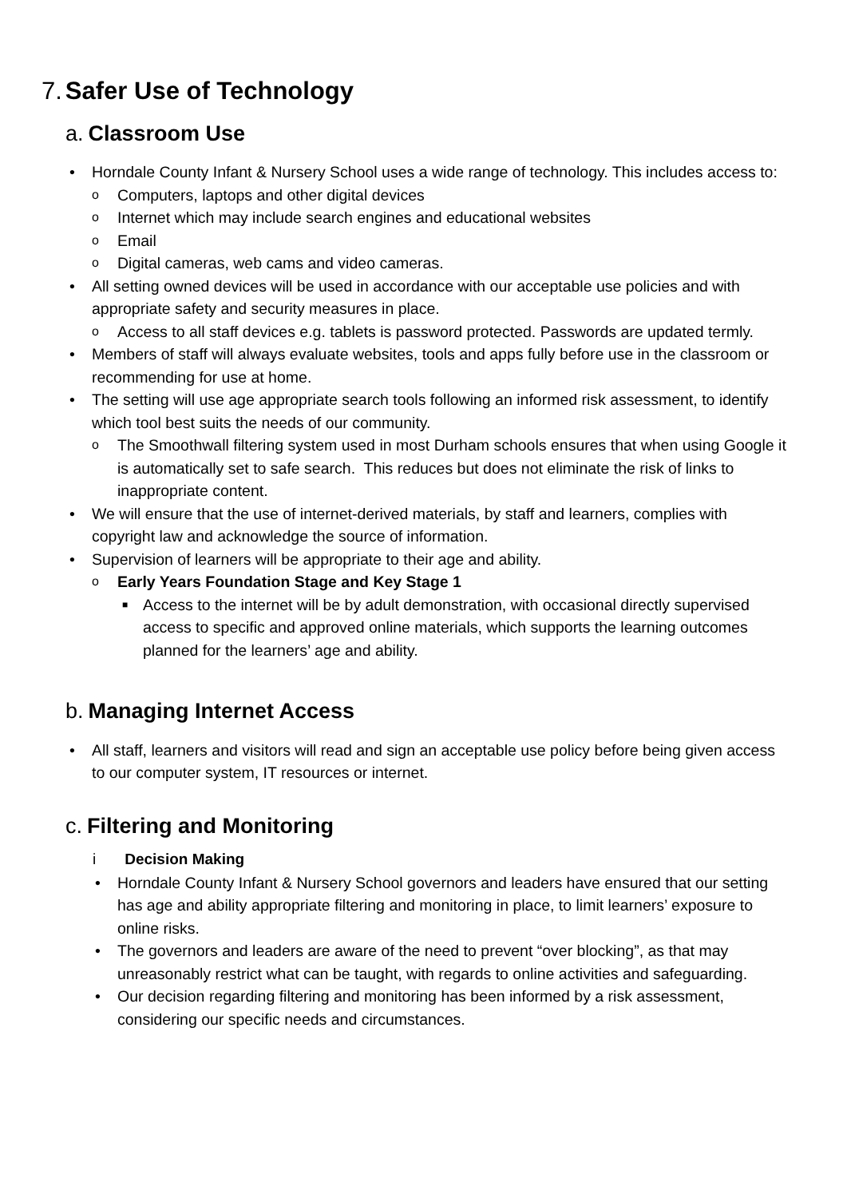7. Safer Use of Technology
a. Classroom Use
• Horndale County Infant & Nursery School uses a wide range of technology. This includes access to:
o Computers, laptops and other digital devices
o Internet which may include search engines and educational websites
o Email
o Digital cameras, web cams and video cameras.
• All setting owned devices will be used in accordance with our acceptable use policies and with appropriate safety and security measures in place.
o Access to all staff devices e.g. tablets is password protected. Passwords are updated termly.
• Members of staff will always evaluate websites, tools and apps fully before use in the classroom or recommending for use at home.
• The setting will use age appropriate search tools following an informed risk assessment, to identify which tool best suits the needs of our community.
o The Smoothwall filtering system used in most Durham schools ensures that when using Google it is automatically set to safe search. This reduces but does not eliminate the risk of links to inappropriate content.
• We will ensure that the use of internet-derived materials, by staff and learners, complies with copyright law and acknowledge the source of information.
• Supervision of learners will be appropriate to their age and ability.
o Early Years Foundation Stage and Key Stage 1
■ Access to the internet will be by adult demonstration, with occasional directly supervised access to specific and approved online materials, which supports the learning outcomes planned for the learners’ age and ability.
b. Managing Internet Access
• All staff, learners and visitors will read and sign an acceptable use policy before being given access to our computer system, IT resources or internet.
c. Filtering and Monitoring
i Decision Making
• Horndale County Infant & Nursery School governors and leaders have ensured that our setting has age and ability appropriate filtering and monitoring in place, to limit learners’ exposure to online risks.
• The governors and leaders are aware of the need to prevent “over blocking”, as that may unreasonably restrict what can be taught, with regards to online activities and safeguarding.
• Our decision regarding filtering and monitoring has been informed by a risk assessment, considering our specific needs and circumstances.